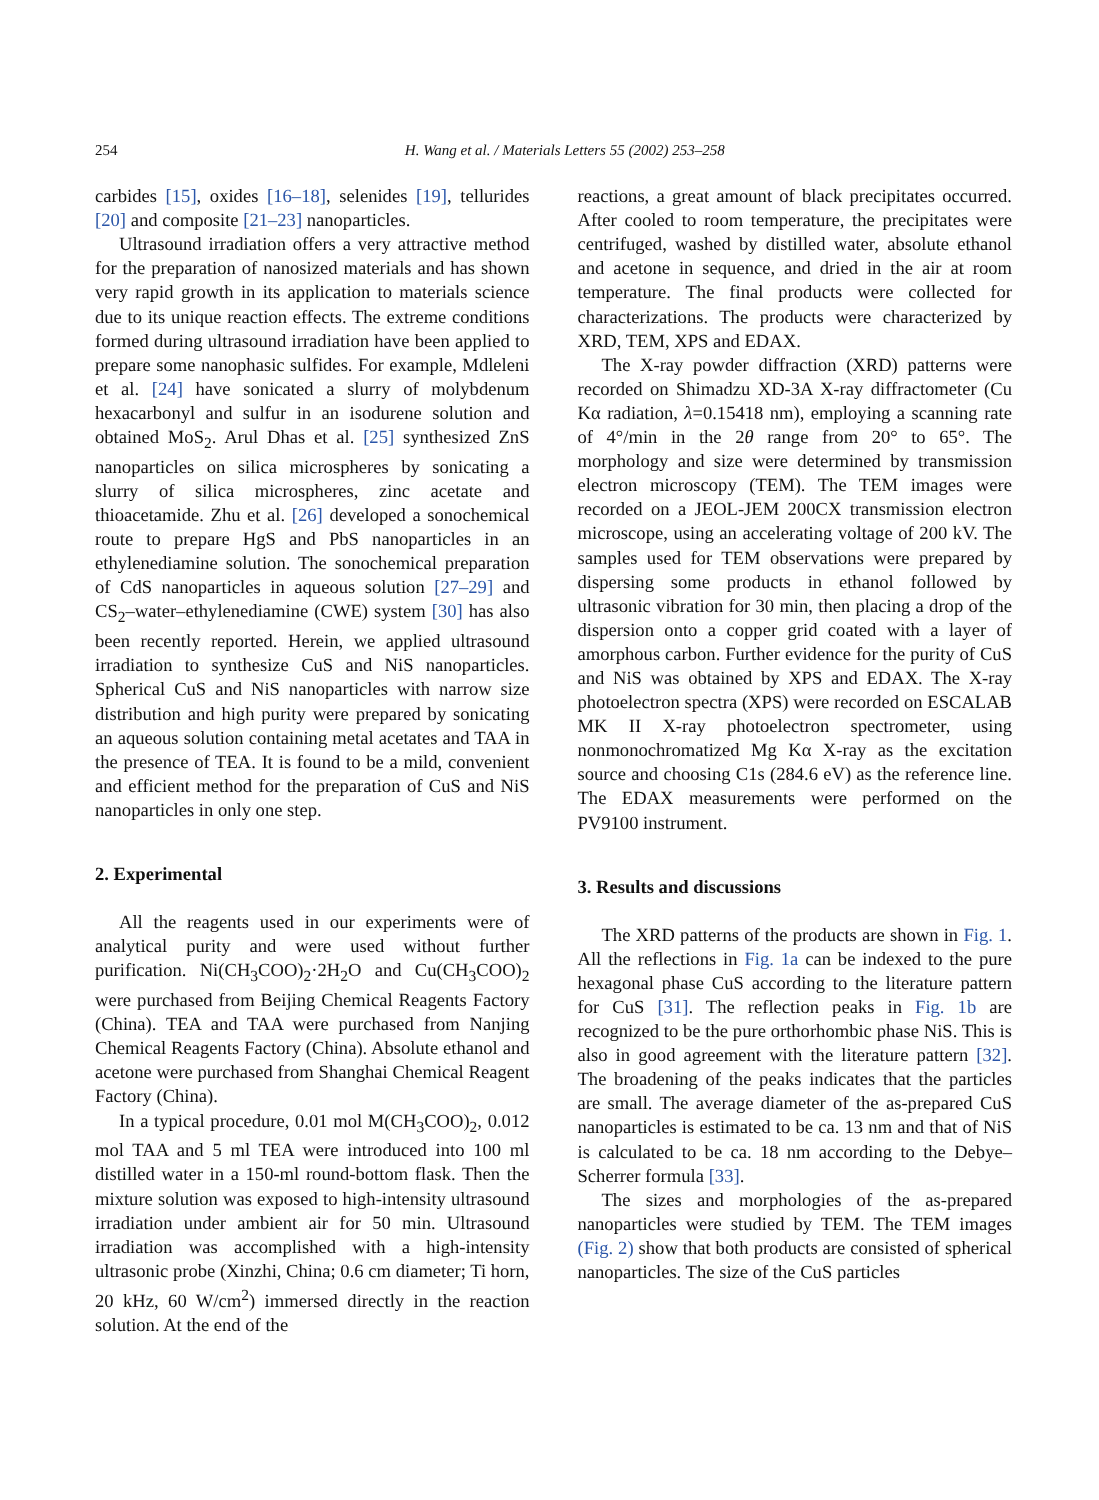254 H. Wang et al. / Materials Letters 55 (2002) 253–258
carbides [15], oxides [16–18], selenides [19], tellurides [20] and composite [21–23] nanoparticles.
Ultrasound irradiation offers a very attractive method for the preparation of nanosized materials and has shown very rapid growth in its application to materials science due to its unique reaction effects. The extreme conditions formed during ultrasound irradiation have been applied to prepare some nanophasic sulfides. For example, Mdleleni et al. [24] have sonicated a slurry of molybdenum hexacarbonyl and sulfur in an isodurene solution and obtained MoS<sub>2</sub>. Arul Dhas et al. [25] synthesized ZnS nanoparticles on silica microspheres by sonicating a slurry of silica microspheres, zinc acetate and thioacetamide. Zhu et al. [26] developed a sonochemical route to prepare HgS and PbS nanoparticles in an ethylenediamine solution. The sonochemical preparation of CdS nanoparticles in aqueous solution [27–29] and CS<sub>2</sub>–water–ethylenediamine (CWE) system [30] has also been recently reported. Herein, we applied ultrasound irradiation to synthesize CuS and NiS nanoparticles. Spherical CuS and NiS nanoparticles with narrow size distribution and high purity were prepared by sonicating an aqueous solution containing metal acetates and TAA in the presence of TEA. It is found to be a mild, convenient and efficient method for the preparation of CuS and NiS nanoparticles in only one step.
2. Experimental
All the reagents used in our experiments were of analytical purity and were used without further purification. Ni(CH<sub>3</sub>COO)<sub>2</sub>·2H<sub>2</sub>O and Cu(CH<sub>3</sub>COO)<sub>2</sub> were purchased from Beijing Chemical Reagents Factory (China). TEA and TAA were purchased from Nanjing Chemical Reagents Factory (China). Absolute ethanol and acetone were purchased from Shanghai Chemical Reagent Factory (China).
In a typical procedure, 0.01 mol M(CH<sub>3</sub>COO)<sub>2</sub>, 0.012 mol TAA and 5 ml TEA were introduced into 100 ml distilled water in a 150-ml round-bottom flask. Then the mixture solution was exposed to high-intensity ultrasound irradiation under ambient air for 50 min. Ultrasound irradiation was accomplished with a high-intensity ultrasonic probe (Xinzhi, China; 0.6 cm diameter; Ti horn, 20 kHz, 60 W/cm<sup>2</sup>) immersed directly in the reaction solution. At the end of the
reactions, a great amount of black precipitates occurred. After cooled to room temperature, the precipitates were centrifuged, washed by distilled water, absolute ethanol and acetone in sequence, and dried in the air at room temperature. The final products were collected for characterizations. The products were characterized by XRD, TEM, XPS and EDAX.
The X-ray powder diffraction (XRD) patterns were recorded on Shimadzu XD-3A X-ray diffractometer (Cu Kα radiation, λ=0.15418 nm), employing a scanning rate of 4°/min in the 2θ range from 20° to 65°. The morphology and size were determined by transmission electron microscopy (TEM). The TEM images were recorded on a JEOL-JEM 200CX transmission electron microscope, using an accelerating voltage of 200 kV. The samples used for TEM observations were prepared by dispersing some products in ethanol followed by ultrasonic vibration for 30 min, then placing a drop of the dispersion onto a copper grid coated with a layer of amorphous carbon. Further evidence for the purity of CuS and NiS was obtained by XPS and EDAX. The X-ray photoelectron spectra (XPS) were recorded on ESCALAB MK II X-ray photoelectron spectrometer, using nonmonochromatized Mg Kα X-ray as the excitation source and choosing C1s (284.6 eV) as the reference line. The EDAX measurements were performed on the PV9100 instrument.
3. Results and discussions
The XRD patterns of the products are shown in Fig. 1. All the reflections in Fig. 1a can be indexed to the pure hexagonal phase CuS according to the literature pattern for CuS [31]. The reflection peaks in Fig. 1b are recognized to be the pure orthorhombic phase NiS. This is also in good agreement with the literature pattern [32]. The broadening of the peaks indicates that the particles are small. The average diameter of the as-prepared CuS nanoparticles is estimated to be ca. 13 nm and that of NiS is calculated to be ca. 18 nm according to the Debye–Scherrer formula [33].
The sizes and morphologies of the as-prepared nanoparticles were studied by TEM. The TEM images (Fig. 2) show that both products are consisted of spherical nanoparticles. The size of the CuS particles